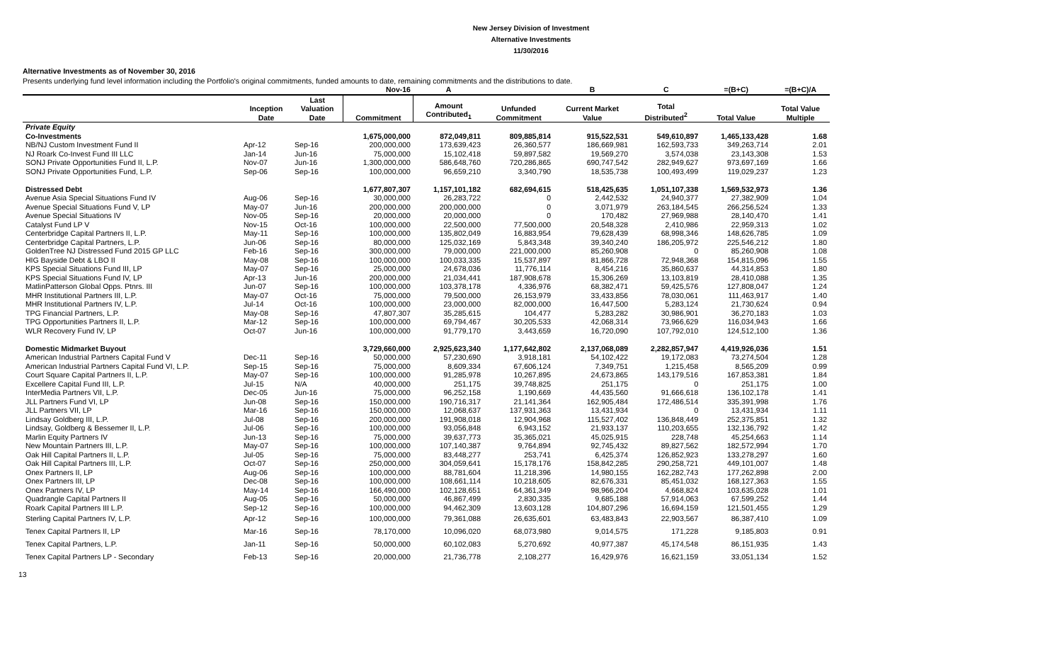New Jersey Division of Investment
Alternative Investments
11/30/2016
Alternative Investments as of November 30, 2016
Presents underlying fund level information including the Portfolio's original commitments, funded amounts to date, remaining commitments and the distributions to date.
| | | | Nov-16 | A | | B | C | =(B+C) | =(B+C)/A |
| --- | --- | --- | --- | --- | --- | --- | --- | --- | --- |
| | Inception Date | Last Valuation Date | Commitment | Amount Contributed<sub>1</sub> | Unfunded Commitment | Current Market Value | Total Distributed<sup>2</sup> | Total Value | Total Value Multiple |
| Private Equity | | | | | | | | | |
| Co-Investments | | | 1,675,000,000 | 872,049,811 | 809,885,814 | 915,522,531 | 549,610,897 | 1,465,133,428 | 1.68 |
| NB/NJ Custom Investment Fund II | Apr-12 | Sep-16 | 200,000,000 | 173,639,423 | 26,360,577 | 186,669,981 | 162,593,733 | 349,263,714 | 2.01 |
| NJ Roark Co-Invest Fund III LLC | Jan-14 | Jun-16 | 75,000,000 | 15,102,418 | 59,897,582 | 19,569,270 | 3,574,038 | 23,143,308 | 1.53 |
| SONJ Private Opportunities Fund II, L.P. | Nov-07 | Jun-16 | 1,300,000,000 | 586,648,760 | 720,286,865 | 690,747,542 | 282,949,627 | 973,697,169 | 1.66 |
| SONJ Private Opportunities Fund, L.P. | Sep-06 | Sep-16 | 100,000,000 | 96,659,210 | 3,340,790 | 18,535,738 | 100,493,499 | 119,029,237 | 1.23 |
| Distressed Debt | | | 1,677,807,307 | 1,157,101,182 | 682,694,615 | 518,425,635 | 1,051,107,338 | 1,569,532,973 | 1.36 |
| Avenue Asia Special Situations Fund IV | Aug-06 | Sep-16 | 30,000,000 | 26,283,722 | 0 | 2,442,532 | 24,940,377 | 27,382,909 | 1.04 |
| Avenue Special Situations Fund V, LP | May-07 | Jun-16 | 200,000,000 | 200,000,000 | 0 | 3,071,979 | 263,184,545 | 266,256,524 | 1.33 |
| Avenue Special Situations IV | Nov-05 | Sep-16 | 20,000,000 | 20,000,000 | 0 | 170,482 | 27,969,988 | 28,140,470 | 1.41 |
| Catalyst Fund LP V | Nov-15 | Oct-16 | 100,000,000 | 22,500,000 | 77,500,000 | 20,548,328 | 2,410,986 | 22,959,313 | 1.02 |
| Centerbridge Capital Partners II, L.P. | May-11 | Sep-16 | 100,000,000 | 135,802,049 | 16,883,954 | 79,628,439 | 68,998,346 | 148,626,785 | 1.09 |
| Centerbridge Capital Partners, L.P. | Jun-06 | Sep-16 | 80,000,000 | 125,032,169 | 5,843,348 | 39,340,240 | 186,205,972 | 225,546,212 | 1.80 |
| GoldenTree NJ Distressed Fund 2015 GP LLC | Feb-16 | Sep-16 | 300,000,000 | 79,000,000 | 221,000,000 | 85,260,908 | 0 | 85,260,908 | 1.08 |
| HIG Bayside Debt & LBO II | May-08 | Sep-16 | 100,000,000 | 100,033,335 | 15,537,897 | 81,866,728 | 72,948,368 | 154,815,096 | 1.55 |
| KPS Special Situations Fund III, LP | May-07 | Sep-16 | 25,000,000 | 24,678,036 | 11,776,114 | 8,454,216 | 35,860,637 | 44,314,853 | 1.80 |
| KPS Special Situations Fund IV, LP | Apr-13 | Jun-16 | 200,000,000 | 21,034,441 | 187,908,678 | 15,306,269 | 13,103,819 | 28,410,088 | 1.35 |
| MatlinPatterson Global Opps. Ptnrs. III | Jun-07 | Sep-16 | 100,000,000 | 103,378,178 | 4,336,976 | 68,382,471 | 59,425,576 | 127,808,047 | 1.24 |
| MHR Institutional Partners III, L.P. | May-07 | Oct-16 | 75,000,000 | 79,500,000 | 26,153,979 | 33,433,856 | 78,030,061 | 111,463,917 | 1.40 |
| MHR Institutional Partners IV, L.P. | Jul-14 | Oct-16 | 100,000,000 | 23,000,000 | 82,000,000 | 16,447,500 | 5,283,124 | 21,730,624 | 0.94 |
| TPG Financial Partners, L.P. | May-08 | Sep-16 | 47,807,307 | 35,285,615 | 104,477 | 5,283,282 | 30,986,901 | 36,270,183 | 1.03 |
| TPG Opportunities Partners II, L.P. | Mar-12 | Sep-16 | 100,000,000 | 69,794,467 | 30,205,533 | 42,068,314 | 73,966,629 | 116,034,943 | 1.66 |
| WLR Recovery Fund IV, LP | Oct-07 | Jun-16 | 100,000,000 | 91,779,170 | 3,443,659 | 16,720,090 | 107,792,010 | 124,512,100 | 1.36 |
| Domestic Midmarket Buyout | | | 3,729,660,000 | 2,925,623,340 | 1,177,642,802 | 2,137,068,089 | 2,282,857,947 | 4,419,926,036 | 1.51 |
| American Industrial Partners Capital Fund V | Dec-11 | Sep-16 | 50,000,000 | 57,230,690 | 3,918,181 | 54,102,422 | 19,172,083 | 73,274,504 | 1.28 |
| American Industrial Partners Capital Fund VI, L.P. | Sep-15 | Sep-16 | 75,000,000 | 8,609,334 | 67,606,124 | 7,349,751 | 1,215,458 | 8,565,209 | 0.99 |
| Court Square Capital Partners II, L.P. | May-07 | Sep-16 | 100,000,000 | 91,285,978 | 10,267,895 | 24,673,865 | 143,179,516 | 167,853,381 | 1.84 |
| Excellere Capital Fund III, L.P. | Jul-15 | N/A | 40,000,000 | 251,175 | 39,748,825 | 251,175 | 0 | 251,175 | 1.00 |
| InterMedia Partners VII, L.P. | Dec-05 | Jun-16 | 75,000,000 | 96,252,158 | 1,190,669 | 44,435,560 | 91,666,618 | 136,102,178 | 1.41 |
| JLL Partners Fund VI, LP | Jun-08 | Sep-16 | 150,000,000 | 190,716,317 | 21,141,364 | 162,905,484 | 172,486,514 | 335,391,998 | 1.76 |
| JLL Partners VII, LP | Mar-16 | Sep-16 | 150,000,000 | 12,068,637 | 137,931,363 | 13,431,934 | 0 | 13,431,934 | 1.11 |
| Lindsay Goldberg III, L.P. | Jul-08 | Sep-16 | 200,000,000 | 191,908,018 | 12,904,968 | 115,527,402 | 136,848,449 | 252,375,851 | 1.32 |
| Lindsay, Goldberg & Bessemer II, L.P. | Jul-06 | Sep-16 | 100,000,000 | 93,056,848 | 6,943,152 | 21,933,137 | 110,203,655 | 132,136,792 | 1.42 |
| Marlin Equity Partners IV | Jun-13 | Sep-16 | 75,000,000 | 39,637,773 | 35,365,021 | 45,025,915 | 228,748 | 45,254,663 | 1.14 |
| New Mountain Partners III, L.P. | May-07 | Sep-16 | 100,000,000 | 107,140,387 | 9,764,894 | 92,745,432 | 89,827,562 | 182,572,994 | 1.70 |
| Oak Hill Capital Partners II, L.P. | Jul-05 | Sep-16 | 75,000,000 | 83,448,277 | 253,741 | 6,425,374 | 126,852,923 | 133,278,297 | 1.60 |
| Oak Hill Capital Partners III, L.P. | Oct-07 | Sep-16 | 250,000,000 | 304,059,641 | 15,178,176 | 158,842,285 | 290,258,721 | 449,101,007 | 1.48 |
| Onex Partners II, LP | Aug-06 | Sep-16 | 100,000,000 | 88,781,604 | 11,218,396 | 14,980,155 | 162,282,743 | 177,262,898 | 2.00 |
| Onex Partners III, LP | Dec-08 | Sep-16 | 100,000,000 | 108,661,114 | 10,218,605 | 82,676,331 | 85,451,032 | 168,127,363 | 1.55 |
| Onex Partners IV, LP | May-14 | Sep-16 | 166,490,000 | 102,128,651 | 64,361,349 | 98,966,204 | 4,668,824 | 103,635,028 | 1.01 |
| Quadrangle Capital Partners II | Aug-05 | Sep-16 | 50,000,000 | 46,867,499 | 2,830,335 | 9,685,188 | 57,914,063 | 67,599,252 | 1.44 |
| Roark Capital Partners III L.P. | Sep-12 | Sep-16 | 100,000,000 | 94,462,309 | 13,603,128 | 104,807,296 | 16,694,159 | 121,501,455 | 1.29 |
| Sterling Capital Partners IV, L.P. | Apr-12 | Sep-16 | 100,000,000 | 79,361,088 | 26,635,601 | 63,483,843 | 22,903,567 | 86,387,410 | 1.09 |
| Tenex Capital Partners II, LP | Mar-16 | Sep-16 | 78,170,000 | 10,096,020 | 68,073,980 | 9,014,575 | 171,228 | 9,185,803 | 0.91 |
| Tenex Capital Partners, L.P. | Jan-11 | Sep-16 | 50,000,000 | 60,102,083 | 5,270,692 | 40,977,387 | 45,174,548 | 86,151,935 | 1.43 |
| Tenex Capital Partners LP - Secondary | Feb-13 | Sep-16 | 20,000,000 | 21,736,778 | 2,108,277 | 16,429,976 | 16,621,159 | 33,051,134 | 1.52 |
13